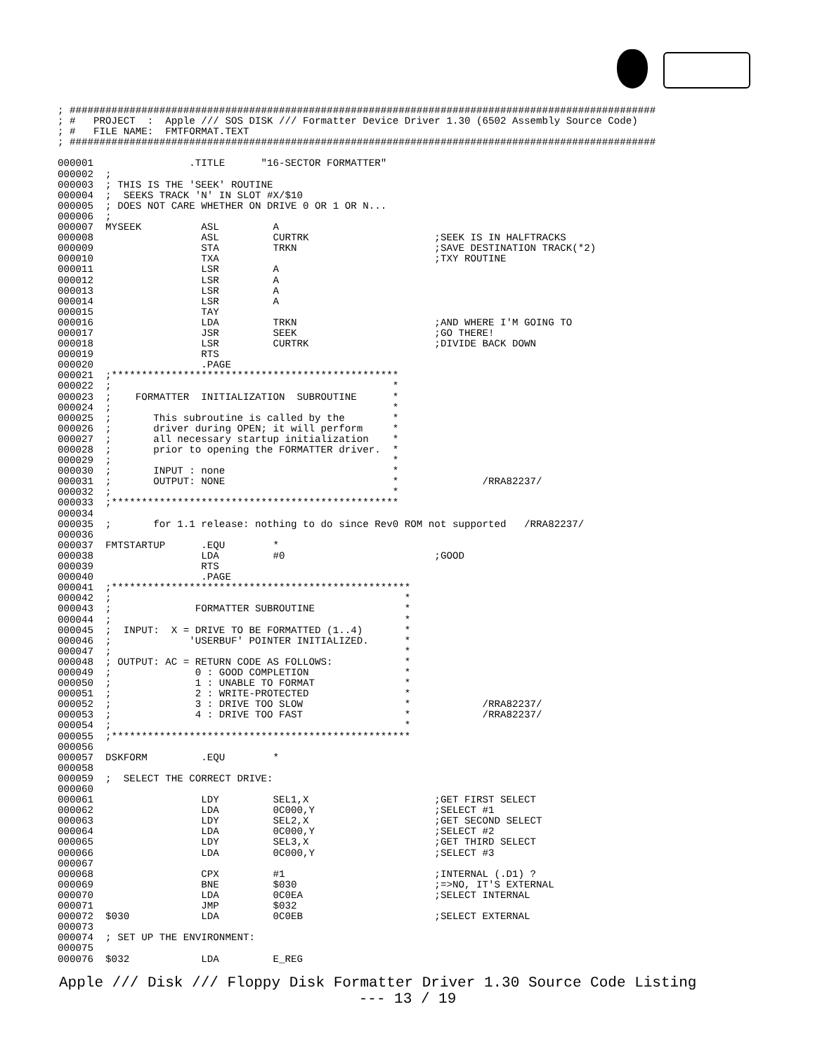; ##################################################################################################
; #   PROJECT  :  Apple /// SOS DISK /// Formatter Device Driver 1.30 (6502 Assembly Source Code)
; #   FILE NAME:  FMTFORMAT.TEXT
; ##################################################################################################

000001                .TITLE      "16-SECTOR FORMATTER"
000002  ;
000003  ; THIS IS THE 'SEEK' ROUTINE
000004  ;  SEEKS TRACK 'N' IN SLOT #X/$10
000005  ; DOES NOT CARE WHETHER ON DRIVE 0 OR 1 OR N...
000006  ;
000007  MYSEEK          ASL         A
000008                  ASL         CURTRK                     ;SEEK IS IN HALFTRACKS
000009                  STA         TRKN                       ;SAVE DESTINATION TRACK(*2)
000010                  TXA                                    ;TXY ROUTINE
000011                  LSR         A
000012                  LSR         A
000013                  LSR         A
000014                  LSR         A
000015                  TAY
000016                  LDA         TRKN                       ;AND WHERE I'M GOING TO
000017                  JSR         SEEK                       ;GO THERE!
000018                  LSR         CURTRK                     ;DIVIDE BACK DOWN
000019                  RTS
000020                  .PAGE
000021  ;************************************************
000022  ;                                               *
000023  ;    FORMATTER  INITIALIZATION  SUBROUTINE      *
000024  ;                                               *
000025  ;       This subroutine is called by the        *
000026  ;       driver during OPEN; it will perform     *
000027  ;       all necessary startup initialization    *
000028  ;       prior to opening the FORMATTER driver.  *
000029  ;                                               *
000030  ;       INPUT : none                            *
000031  ;       OUTPUT: NONE                            *              /RRA82237/
000032  ;                                               *
000033  ;************************************************
000034
000035  ;       for 1.1 release: nothing to do since Rev0 ROM not supported   /RRA82237/
000036
000037  FMTSTARTUP      .EQU        *
000038                  LDA         #0                         ;GOOD
000039                  RTS
000040                  .PAGE
000041  ;**************************************************
000042  ;                                                 *
000043  ;              FORMATTER SUBROUTINE               *
000044  ;                                                 *
000045  ;  INPUT:  X = DRIVE TO BE FORMATTED (1..4)       *
000046  ;             'USERBUF' POINTER INITIALIZED.      *
000047  ;                                                 *
000048  ; OUTPUT: AC = RETURN CODE AS FOLLOWS:            *
000049  ;              0 : GOOD COMPLETION                *
000050  ;              1 : UNABLE TO FORMAT               *
000051  ;              2 : WRITE-PROTECTED                *
000052  ;              3 : DRIVE TOO SLOW                 *            /RRA82237/
000053  ;              4 : DRIVE TOO FAST                 *            /RRA82237/
000054  ;                                                 *
000055  ;**************************************************
000056
000057  DSKFORM         .EQU        *
000058
000059  ;  SELECT THE CORRECT DRIVE:
000060
000061                  LDY         SEL1,X                     ;GET FIRST SELECT
000062                  LDA         0C000,Y                    ;SELECT #1
000063                  LDY         SEL2,X                     ;GET SECOND SELECT
000064                  LDA         0C000,Y                    ;SELECT #2
000065                  LDY         SEL3,X                     ;GET THIRD SELECT
000066                  LDA         0C000,Y                    ;SELECT #3
000067
000068                  CPX         #1                         ;INTERNAL (.D1) ?
000069                  BNE         $030                       ;=>NO, IT'S EXTERNAL
000070                  LDA         0C0EA                      ;SELECT INTERNAL
000071                  JMP         $032
000072  $030            LDA         0C0EB                      ;SELECT EXTERNAL
000073
000074  ; SET UP THE ENVIRONMENT:
000075
000076  $032            LDA         E_REG
Apple /// Disk /// Floppy Disk Formatter Driver 1.30 Source Code Listing
--- 13 / 19